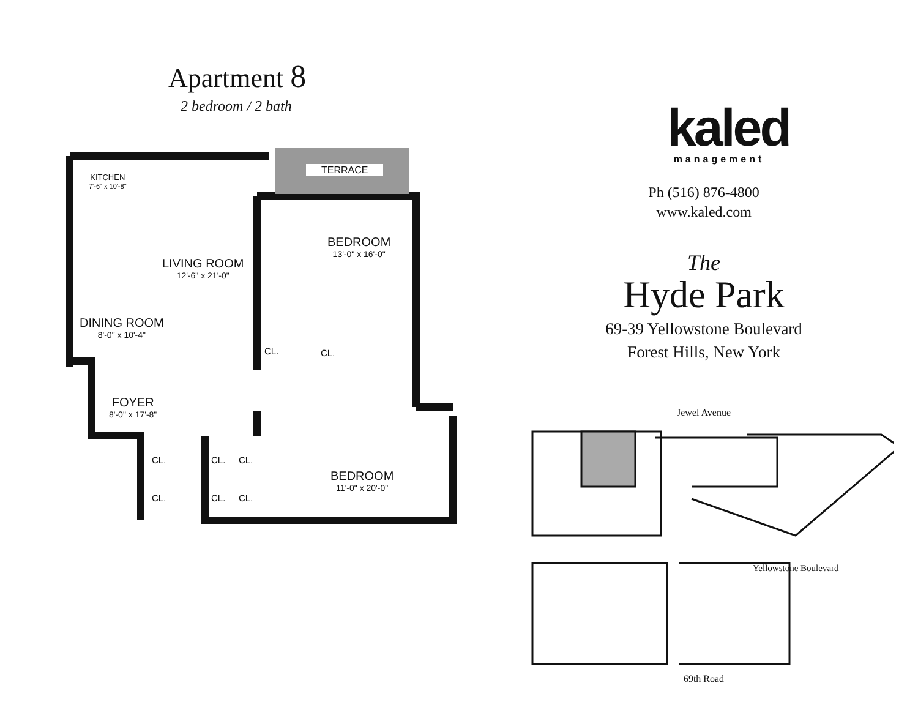Apartment 8
2 bedroom / 2 bath
TERRACE
KITCHEN
7'-6" x 10'-8"
LIVING ROOM
12'-6" x 21'-0"
BEDROOM
13'-0" x 16'-0"
DINING ROOM
8'-0" x 10'-4"
FOYER
8'-0" x 17'-8"
BEDROOM
11'-0" x 20'-0"
CL. CL.
CL. CL. CL.
CL. CL. CL.
kaled
management
Ph (516) 876-4800
www.kaled.com
The
Hyde Park
69-39 Yellowstone Boulevard
Forest Hills, New York
Jewel Avenue
Yellowstone Boulevard
69th Road